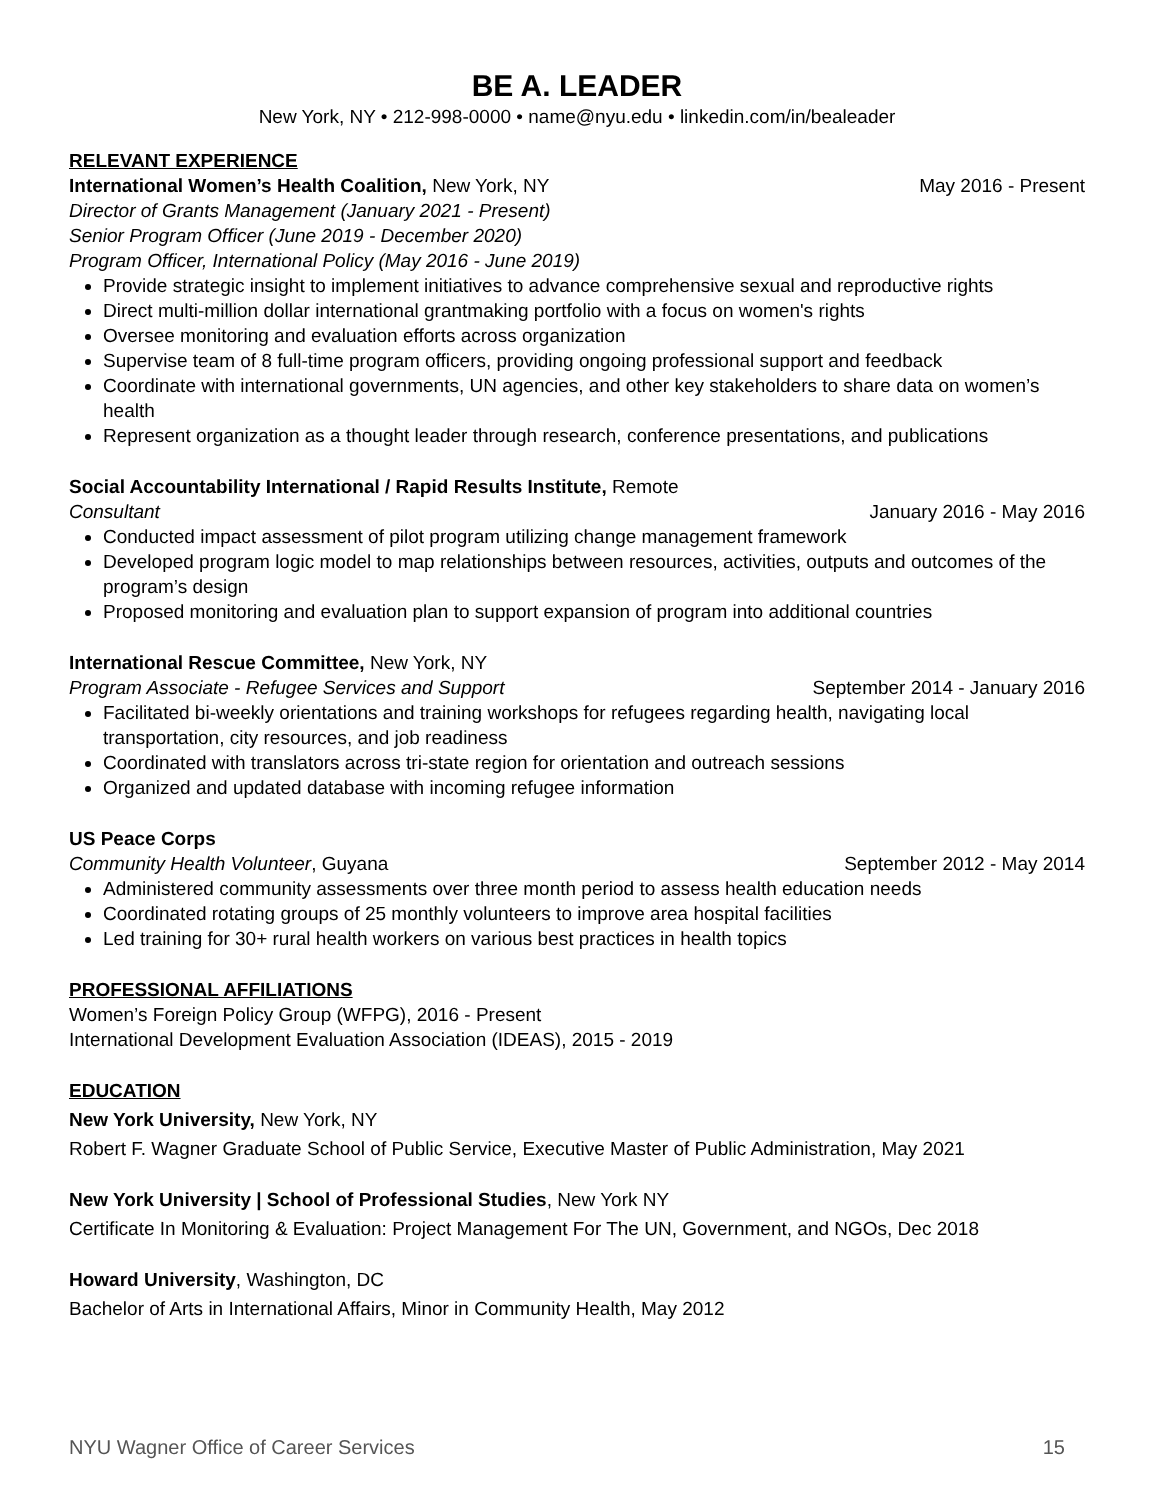BE A. LEADER
New York, NY • 212-998-0000 • name@nyu.edu • linkedin.com/in/bealeader
RELEVANT EXPERIENCE
International Women’s Health Coalition, New York, NY May 2016 - Present
Director of Grants Management (January 2021 - Present)
Senior Program Officer (June 2019 - December 2020)
Program Officer, International Policy (May 2016 - June 2019)
Provide strategic insight to implement initiatives to advance comprehensive sexual and reproductive rights
Direct multi-million dollar international grantmaking portfolio with a focus on women's rights
Oversee monitoring and evaluation efforts across organization
Supervise team of 8 full-time program officers, providing ongoing professional support and feedback
Coordinate with international governments, UN agencies, and other key stakeholders to share data on women’s health
Represent organization as a thought leader through research, conference presentations, and publications
Social Accountability International / Rapid Results Institute, Remote
Consultant January 2016 - May 2016
Conducted impact assessment of pilot program utilizing change management framework
Developed program logic model to map relationships between resources, activities, outputs and outcomes of the program’s design
Proposed monitoring and evaluation plan to support expansion of program into additional countries
International Rescue Committee, New York, NY
Program Associate - Refugee Services and Support September 2014 - January 2016
Facilitated bi-weekly orientations and training workshops for refugees regarding health, navigating local transportation, city resources, and job readiness
Coordinated with translators across tri-state region for orientation and outreach sessions
Organized and updated database with incoming refugee information
US Peace Corps
Community Health Volunteer, Guyana September 2012 - May 2014
Administered community assessments over three month period to assess health education needs
Coordinated rotating groups of 25 monthly volunteers to improve area hospital facilities
Led training for 30+ rural health workers on various best practices in health topics
PROFESSIONAL AFFILIATIONS
Women’s Foreign Policy Group (WFPG), 2016 - Present
International Development Evaluation Association (IDEAS), 2015 - 2019
EDUCATION
New York University, New York, NY
Robert F. Wagner Graduate School of Public Service, Executive Master of Public Administration, May 2021
New York University | School of Professional Studies, New York NY
Certificate In Monitoring & Evaluation: Project Management For The UN, Government, and NGOs, Dec 2018
Howard University, Washington, DC
Bachelor of Arts in International Affairs, Minor in Community Health, May 2012
NYU Wagner Office of Career Services 15